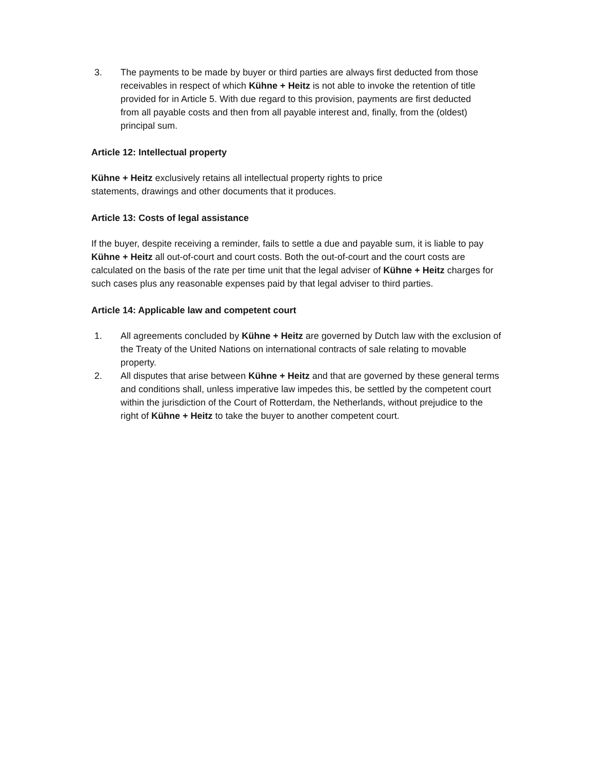3. The payments to be made by buyer or third parties are always first deducted from those receivables in respect of which Kühne + Heitz is not able to invoke the retention of title provided for in Article 5. With due regard to this provision, payments are first deducted from all payable costs and then from all payable interest and, finally, from the (oldest) principal sum.
Article 12: Intellectual property
Kühne + Heitz exclusively retains all intellectual property rights to price statements, drawings and other documents that it produces.
Article 13: Costs of legal assistance
If the buyer, despite receiving a reminder, fails to settle a due and payable sum, it is liable to pay Kühne + Heitz all out-of-court and court costs. Both the out-of-court and the court costs are calculated on the basis of the rate per time unit that the legal adviser of Kühne + Heitz charges for such cases plus any reasonable expenses paid by that legal adviser to third parties.
Article 14: Applicable law and competent court
1. All agreements concluded by Kühne + Heitz are governed by Dutch law with the exclusion of the Treaty of the United Nations on international contracts of sale relating to movable property.
2. All disputes that arise between Kühne + Heitz and that are governed by these general terms and conditions shall, unless imperative law impedes this, be settled by the competent court within the jurisdiction of the Court of Rotterdam, the Netherlands, without prejudice to the right of Kühne + Heitz to take the buyer to another competent court.